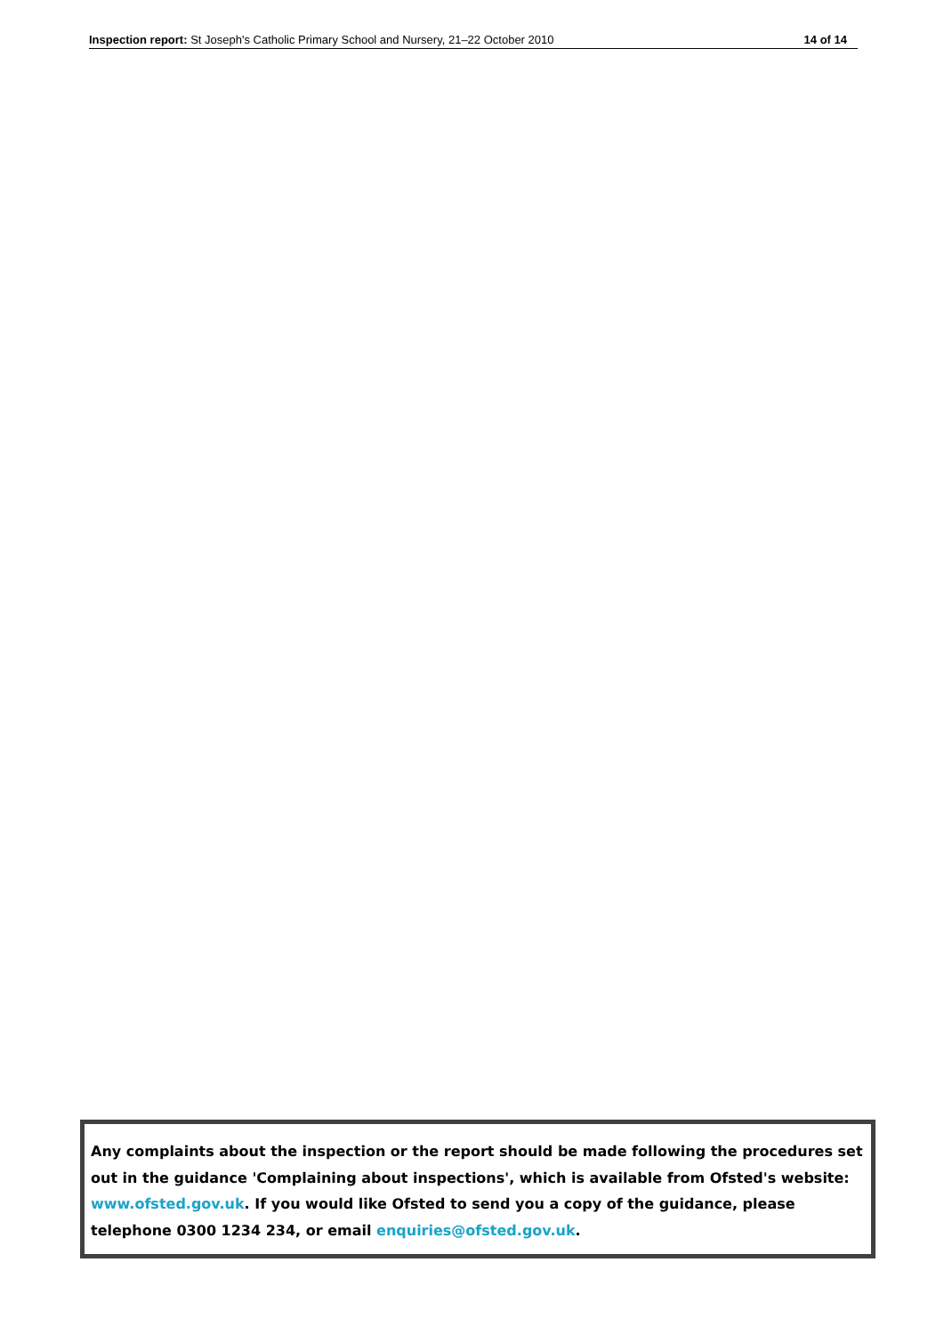Inspection report: St Joseph's Catholic Primary School and Nursery, 21–22 October 2010 14 of 14
Any complaints about the inspection or the report should be made following the procedures set out in the guidance 'Complaining about inspections', which is available from Ofsted's website: www.ofsted.gov.uk. If you would like Ofsted to send you a copy of the guidance, please telephone 0300 1234 234, or email enquiries@ofsted.gov.uk.